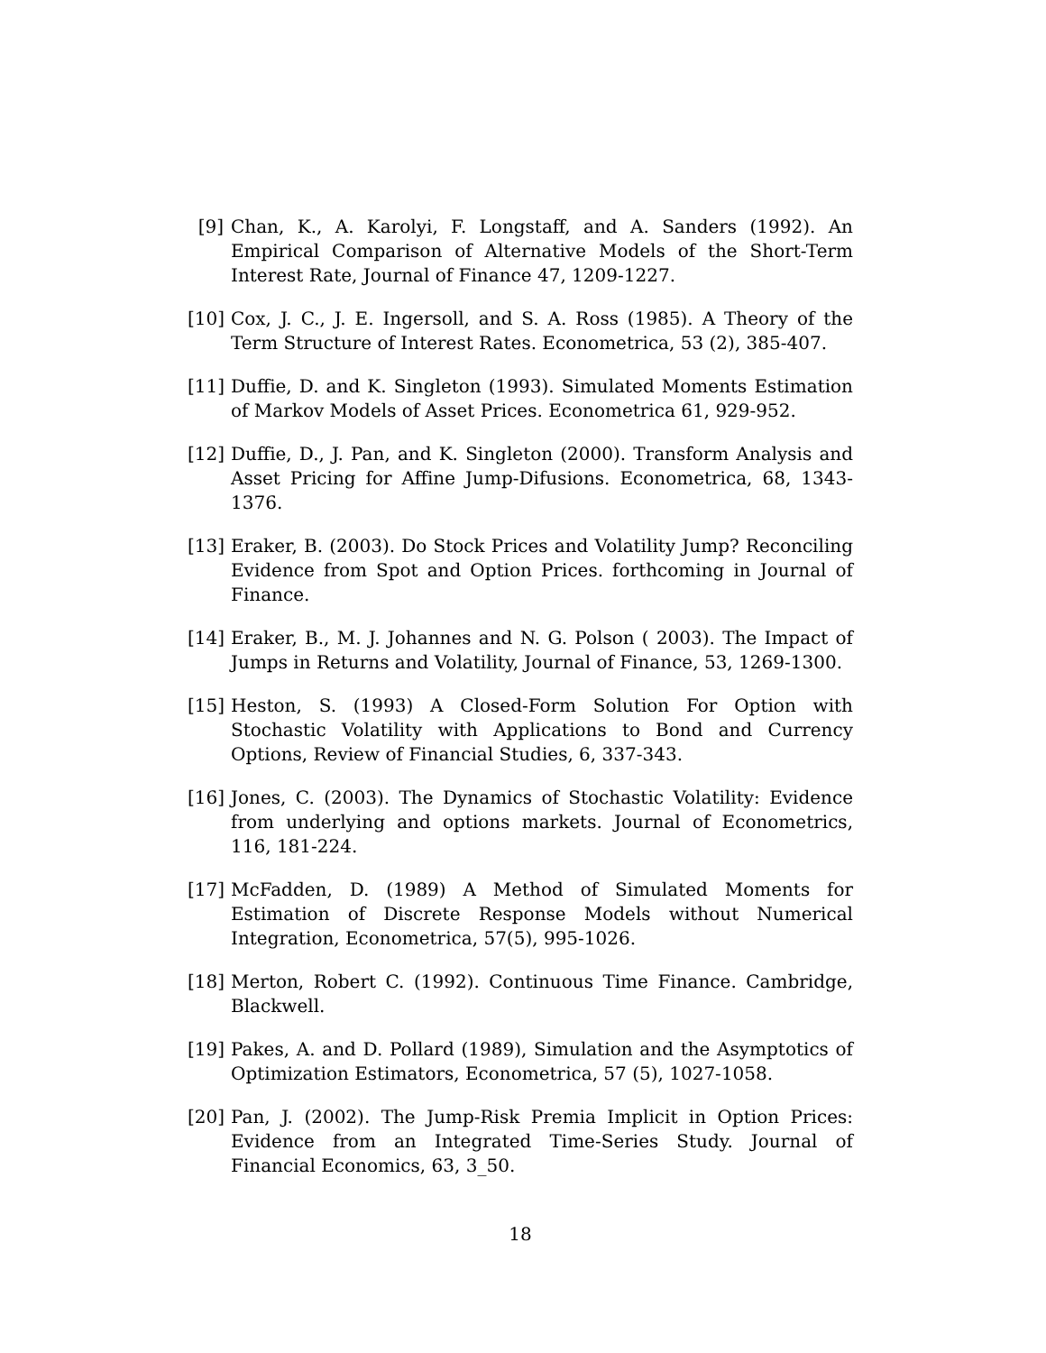[9] Chan, K., A. Karolyi, F. Longstaff, and A. Sanders (1992). An Empirical Comparison of Alternative Models of the Short-Term Interest Rate, Journal of Finance 47, 1209-1227.
[10] Cox, J. C., J. E. Ingersoll, and S. A. Ross (1985). A Theory of the Term Structure of Interest Rates. Econometrica, 53 (2), 385-407.
[11] Duffie, D. and K. Singleton (1993). Simulated Moments Estimation of Markov Models of Asset Prices. Econometrica 61, 929-952.
[12] Duffie, D., J. Pan, and K. Singleton (2000). Transform Analysis and Asset Pricing for Affine Jump-Difusions. Econometrica, 68, 1343-1376.
[13] Eraker, B. (2003). Do Stock Prices and Volatility Jump? Reconciling Evidence from Spot and Option Prices. forthcoming in Journal of Finance.
[14] Eraker, B., M. J. Johannes and N. G. Polson ( 2003). The Impact of Jumps in Returns and Volatility, Journal of Finance, 53, 1269-1300.
[15] Heston, S. (1993) A Closed-Form Solution For Option with Stochastic Volatility with Applications to Bond and Currency Options, Review of Financial Studies, 6, 337-343.
[16] Jones, C. (2003). The Dynamics of Stochastic Volatility: Evidence from underlying and options markets. Journal of Econometrics, 116, 181-224.
[17] McFadden, D. (1989) A Method of Simulated Moments for Estimation of Discrete Response Models without Numerical Integration, Econometrica, 57(5), 995-1026.
[18] Merton, Robert C. (1992). Continuous Time Finance. Cambridge, Blackwell.
[19] Pakes, A. and D. Pollard (1989), Simulation and the Asymptotics of Optimization Estimators, Econometrica, 57 (5), 1027-1058.
[20] Pan, J. (2002). The Jump-Risk Premia Implicit in Option Prices: Evidence from an Integrated Time-Series Study. Journal of Financial Economics, 63, 3_50.
18